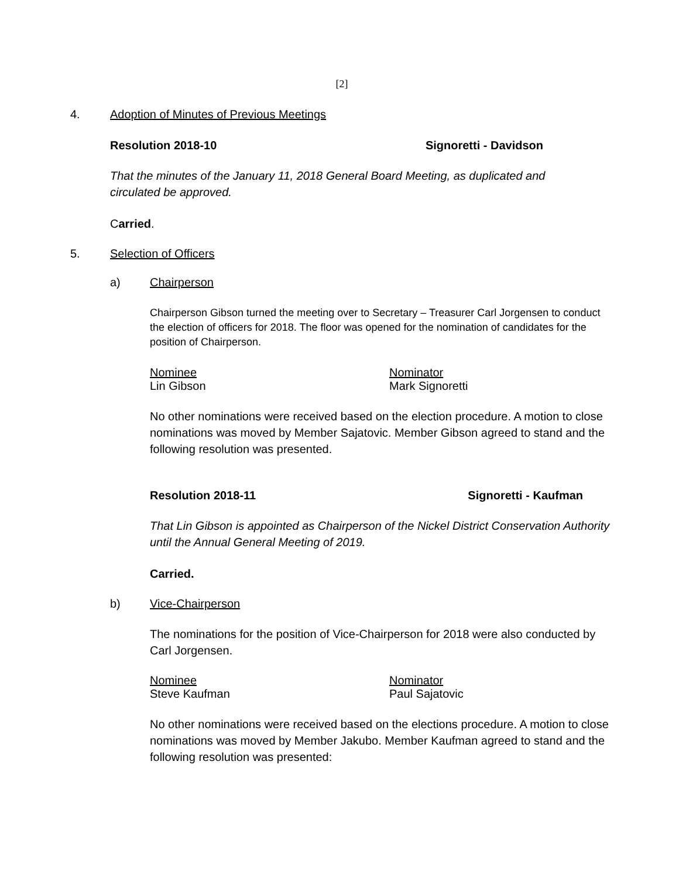[2]
4. Adoption of Minutes of Previous Meetings
Resolution 2018-10 Signoretti - Davidson
That the minutes of the January 11, 2018 General Board Meeting, as duplicated and circulated be approved.
Carried.
5. Selection of Officers
a) Chairperson
Chairperson Gibson turned the meeting over to Secretary – Treasurer Carl Jorgensen to conduct the election of officers for 2018. The floor was opened for the nomination of candidates for the position of Chairperson.
Nominee Nominator
Lin Gibson Mark Signoretti
No other nominations were received based on the election procedure. A motion to close nominations was moved by Member Sajatovic. Member Gibson agreed to stand and the following resolution was presented.
Resolution 2018-11 Signoretti - Kaufman
That Lin Gibson is appointed as Chairperson of the Nickel District Conservation Authority until the Annual General Meeting of 2019.
Carried.
b) Vice-Chairperson
The nominations for the position of Vice-Chairperson for 2018 were also conducted by Carl Jorgensen.
Nominee Nominator
Steve Kaufman Paul Sajatovic
No other nominations were received based on the elections procedure. A motion to close nominations was moved by Member Jakubo. Member Kaufman agreed to stand and the following resolution was presented: